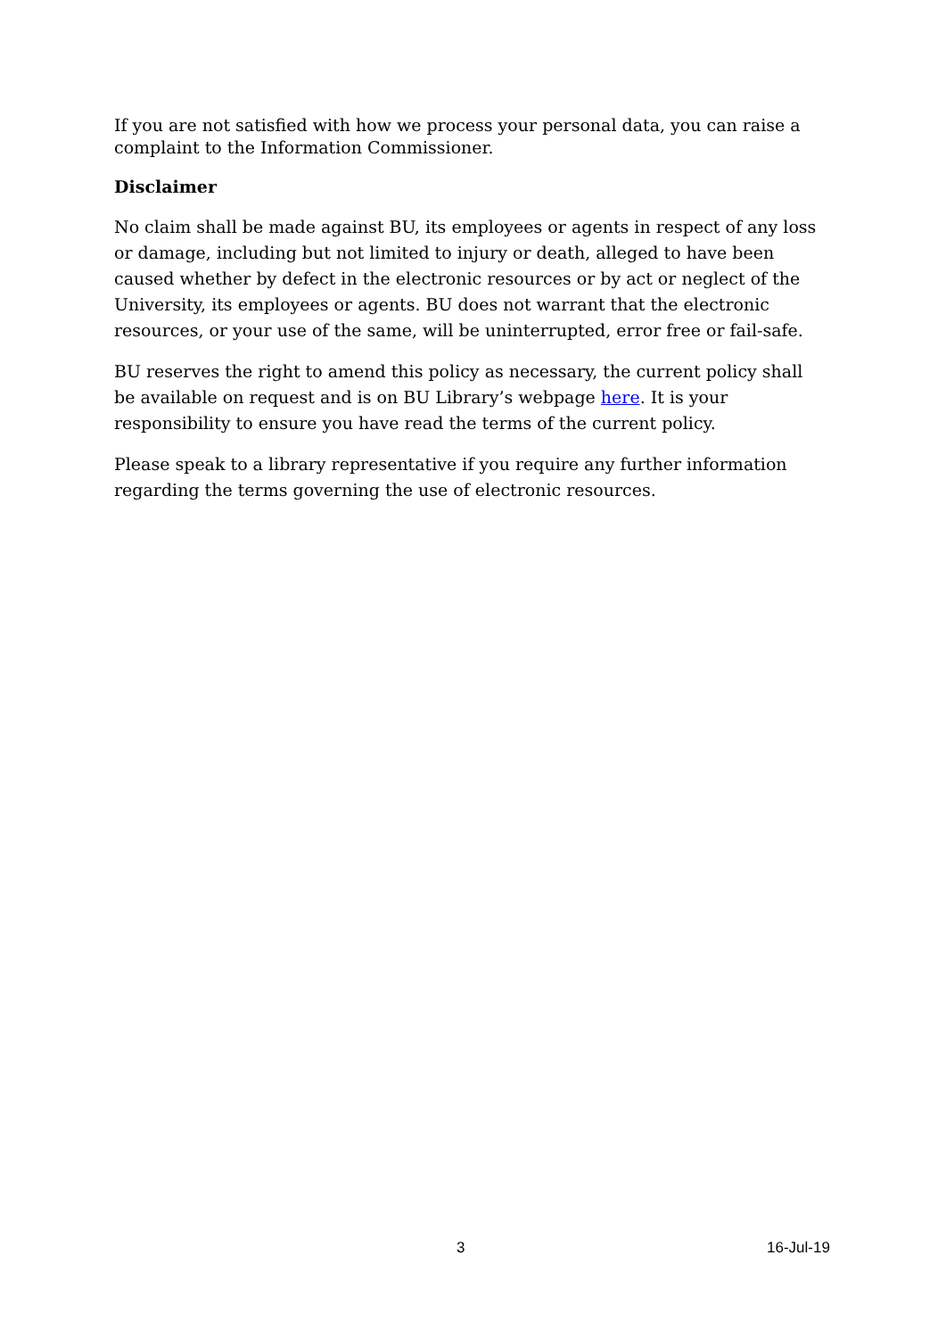If you are not satisfied with how we process your personal data, you can raise a complaint to the Information Commissioner.
Disclaimer
No claim shall be made against BU, its employees or agents in respect of any loss or damage, including but not limited to injury or death, alleged to have been caused whether by defect in the electronic resources or by act or neglect of the University, its employees or agents. BU does not warrant that the electronic resources, or your use of the same, will be uninterrupted, error free or fail-safe.
BU reserves the right to amend this policy as necessary, the current policy shall be available on request and is on BU Library’s webpage here. It is your responsibility to ensure you have read the terms of the current policy.
Please speak to a library representative if you require any further information regarding the terms governing the use of electronic resources.
3 16-Jul-19